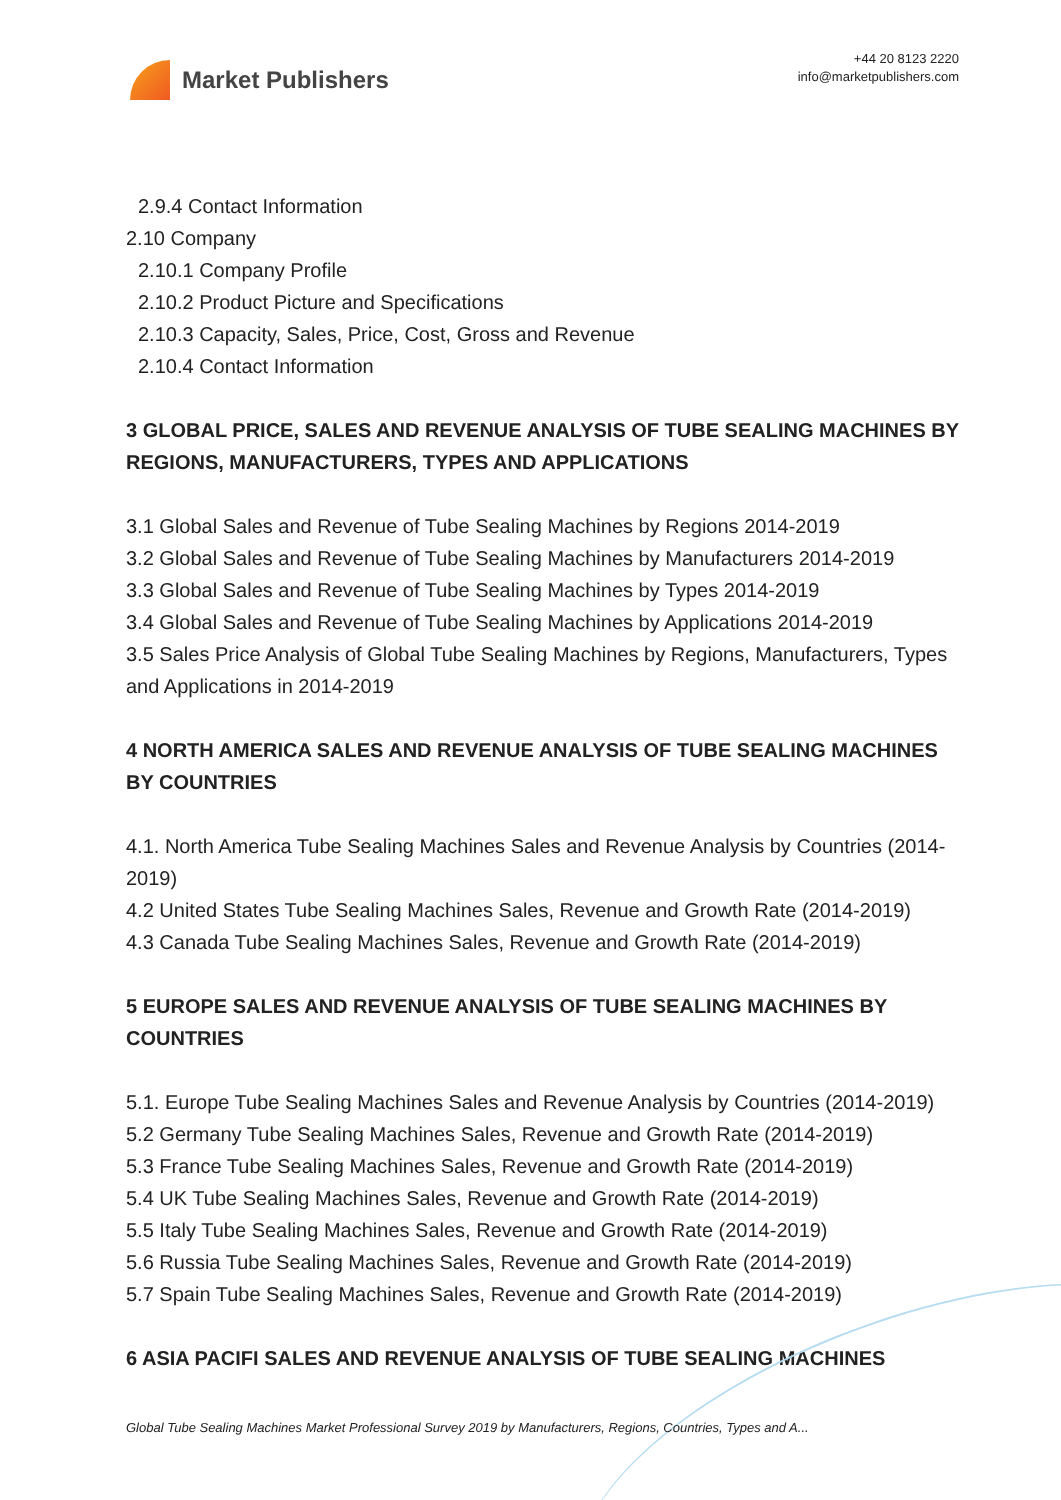Market Publishers
+44 20 8123 2220
info@marketpublishers.com
2.9.4 Contact Information
2.10 Company
2.10.1 Company Profile
2.10.2 Product Picture and Specifications
2.10.3 Capacity, Sales, Price, Cost, Gross and Revenue
2.10.4 Contact Information
3 GLOBAL PRICE, SALES AND REVENUE ANALYSIS OF TUBE SEALING MACHINES BY REGIONS, MANUFACTURERS, TYPES AND APPLICATIONS
3.1 Global Sales and Revenue of Tube Sealing Machines by Regions 2014-2019
3.2 Global Sales and Revenue of Tube Sealing Machines by Manufacturers 2014-2019
3.3 Global Sales and Revenue of Tube Sealing Machines by Types 2014-2019
3.4 Global Sales and Revenue of Tube Sealing Machines by Applications 2014-2019
3.5 Sales Price Analysis of Global Tube Sealing Machines by Regions, Manufacturers, Types and Applications in 2014-2019
4 NORTH AMERICA SALES AND REVENUE ANALYSIS OF TUBE SEALING MACHINES BY COUNTRIES
4.1. North America Tube Sealing Machines Sales and Revenue Analysis by Countries (2014-2019)
4.2 United States Tube Sealing Machines Sales, Revenue and Growth Rate (2014-2019)
4.3 Canada Tube Sealing Machines Sales, Revenue and Growth Rate (2014-2019)
5 EUROPE SALES AND REVENUE ANALYSIS OF TUBE SEALING MACHINES BY COUNTRIES
5.1. Europe Tube Sealing Machines Sales and Revenue Analysis by Countries (2014-2019)
5.2 Germany Tube Sealing Machines Sales, Revenue and Growth Rate (2014-2019)
5.3 France Tube Sealing Machines Sales, Revenue and Growth Rate (2014-2019)
5.4 UK Tube Sealing Machines Sales, Revenue and Growth Rate (2014-2019)
5.5 Italy Tube Sealing Machines Sales, Revenue and Growth Rate (2014-2019)
5.6 Russia Tube Sealing Machines Sales, Revenue and Growth Rate (2014-2019)
5.7 Spain Tube Sealing Machines Sales, Revenue and Growth Rate (2014-2019)
6 ASIA PACIFI SALES AND REVENUE ANALYSIS OF TUBE SEALING MACHINES
Global Tube Sealing Machines Market Professional Survey 2019 by Manufacturers, Regions, Countries, Types and A...